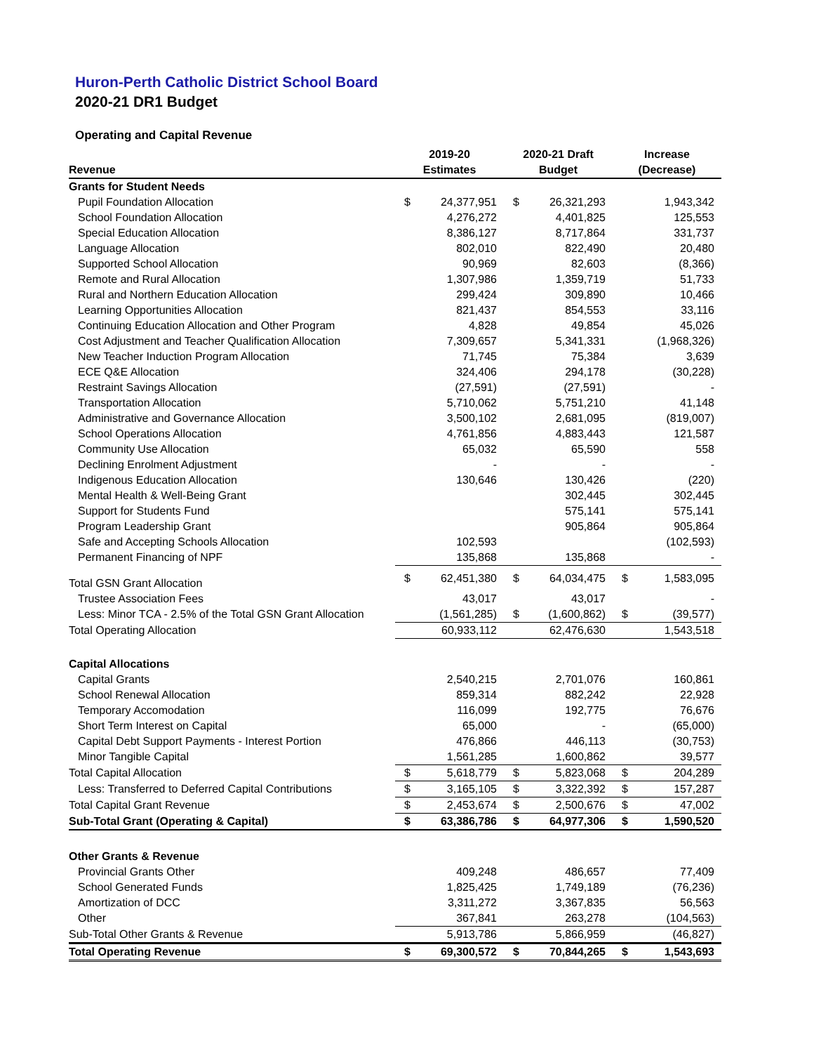Huron-Perth Catholic District School Board
2020-21 DR1 Budget
Operating and Capital Revenue
| | 2019-20 | | 2020-21 Draft | | Increase | |
| --- | --- | --- | --- | --- | --- | --- |
| Revenue | Estimates | | Budget | | (Decrease) | |
| Grants for Student Needs | | | | | | |
| Pupil Foundation Allocation | $ | 24,377,951 | $ | 26,321,293 | | 1,943,342 |
| School Foundation Allocation | | 4,276,272 | | 4,401,825 | | 125,553 |
| Special Education Allocation | | 8,386,127 | | 8,717,864 | | 331,737 |
| Language Allocation | | 802,010 | | 822,490 | | 20,480 |
| Supported School Allocation | | 90,969 | | 82,603 | | (8,366) |
| Remote and Rural Allocation | | 1,307,986 | | 1,359,719 | | 51,733 |
| Rural and Northern Education Allocation | | 299,424 | | 309,890 | | 10,466 |
| Learning Opportunities Allocation | | 821,437 | | 854,553 | | 33,116 |
| Continuing Education Allocation and Other Program | | 4,828 | | 49,854 | | 45,026 |
| Cost Adjustment and Teacher Qualification Allocation | | 7,309,657 | | 5,341,331 | | (1,968,326) |
| New Teacher Induction Program Allocation | | 71,745 | | 75,384 | | 3,639 |
| ECE Q&E Allocation | | 324,406 | | 294,178 | | (30,228) |
| Restraint Savings Allocation | | (27,591) | | (27,591) | | - |
| Transportation Allocation | | 5,710,062 | | 5,751,210 | | 41,148 |
| Administrative and Governance Allocation | | 3,500,102 | | 2,681,095 | | (819,007) |
| School Operations Allocation | | 4,761,856 | | 4,883,443 | | 121,587 |
| Community Use Allocation | | 65,032 | | 65,590 | | 558 |
| Declining Enrolment Adjustment | | - | | - | | - |
| Indigenous Education Allocation | | 130,646 | | 130,426 | | (220) |
| Mental Health & Well-Being Grant | | | | 302,445 | | 302,445 |
| Support for Students Fund | | | | 575,141 | | 575,141 |
| Program Leadership Grant | | | | 905,864 | | 905,864 |
| Safe and Accepting Schools Allocation | | 102,593 | | | | (102,593) |
| Permanent Financing of NPF | | 135,868 | | 135,868 | | - |
| Total GSN Grant Allocation | $ | 62,451,380 | $ | 64,034,475 | $ | 1,583,095 |
| Trustee Association Fees | | 43,017 | | 43,017 | | - |
| Less: Minor TCA - 2.5% of the Total GSN Grant Allocation | | (1,561,285) | $ | (1,600,862) | $ | (39,577) |
| Total Operating Allocation | | 60,933,112 | | 62,476,630 | | 1,543,518 |
| Capital Allocations | | | | | | |
| Capital Grants | | 2,540,215 | | 2,701,076 | | 160,861 |
| School Renewal Allocation | | 859,314 | | 882,242 | | 22,928 |
| Temporary Accomodation | | 116,099 | | 192,775 | | 76,676 |
| Short Term Interest on Capital | | 65,000 | | - | | (65,000) |
| Capital Debt Support Payments - Interest Portion | | 476,866 | | 446,113 | | (30,753) |
| Minor Tangible Capital | | 1,561,285 | | 1,600,862 | | 39,577 |
| Total Capital Allocation | $ | 5,618,779 | $ | 5,823,068 | $ | 204,289 |
| Less: Transferred to Deferred Capital Contributions | $ | 3,165,105 | $ | 3,322,392 | $ | 157,287 |
| Total Capital Grant Revenue | $ | 2,453,674 | $ | 2,500,676 | $ | 47,002 |
| Sub-Total Grant (Operating & Capital) | $ | 63,386,786 | $ | 64,977,306 | $ | 1,590,520 |
| Other Grants & Revenue | | | | | | |
| Provincial Grants Other | | 409,248 | | 486,657 | | 77,409 |
| School Generated Funds | | 1,825,425 | | 1,749,189 | | (76,236) |
| Amortization of DCC | | 3,311,272 | | 3,367,835 | | 56,563 |
| Other | | 367,841 | | 263,278 | | (104,563) |
| Sub-Total Other Grants & Revenue | | 5,913,786 | | 5,866,959 | | (46,827) |
| Total Operating Revenue | $ | 69,300,572 | $ | 70,844,265 | $ | 1,543,693 |